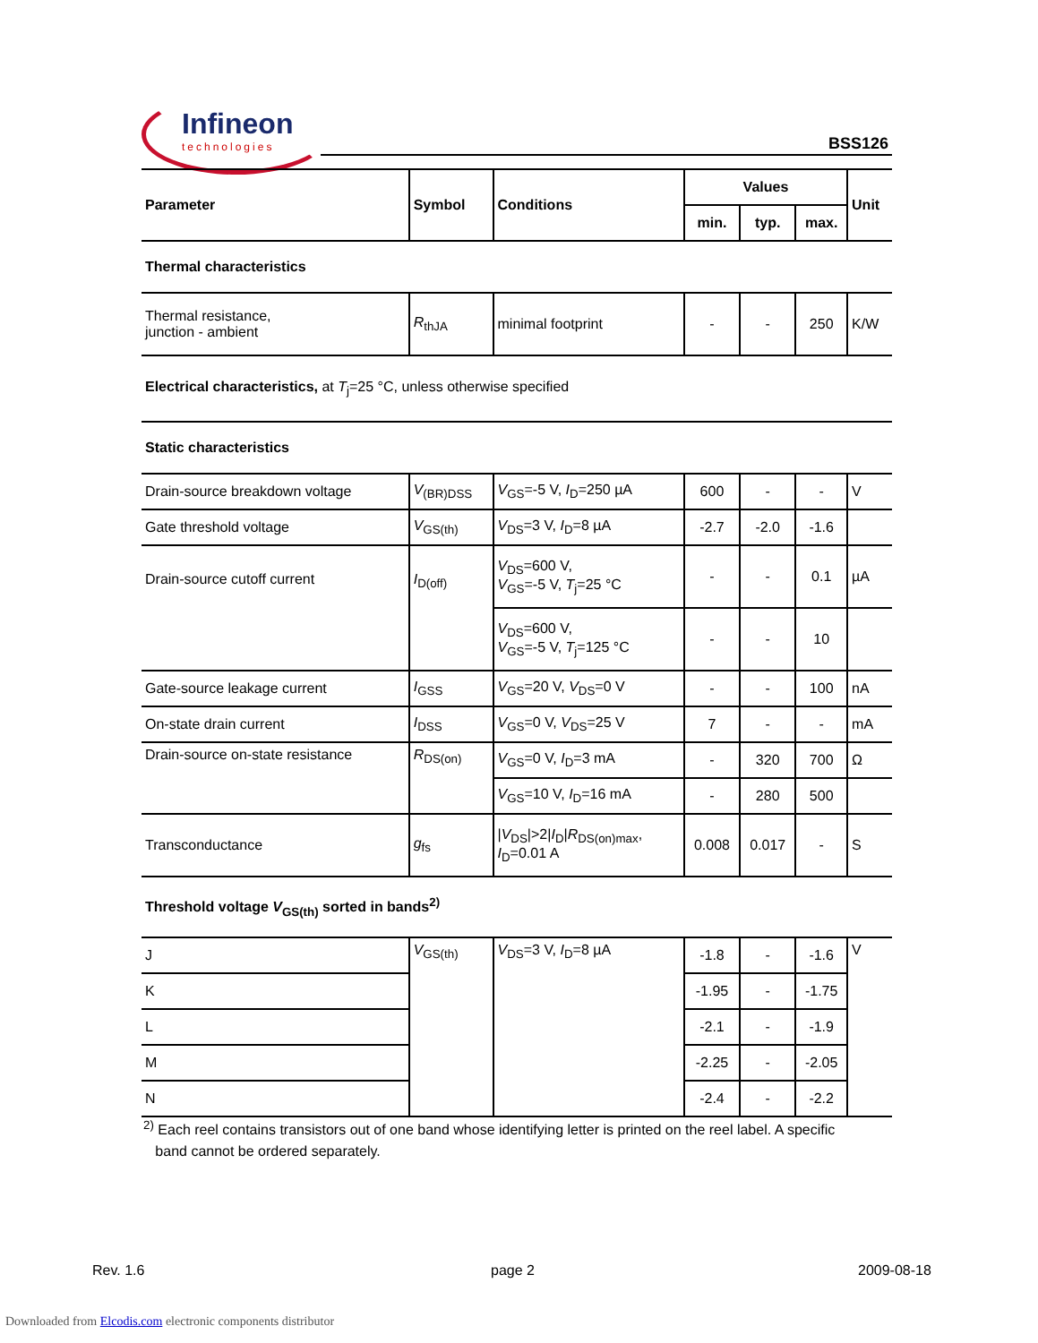Infineon
technologies
BSS126
| Parameter | Symbol | Conditions | Values | | | Unit |
| --- | --- | --- | --- | --- | --- | --- |
| | | | min. | typ. | max. | |
| Thermal characteristics | | | | | | |
| Thermal resistance, junction - ambient | R<sub>thJA</sub> | minimal footprint | - | - | 250 | K/W |
| Electrical characteristics, at T<sub>j</sub>=25 °C, unless otherwise specified | | | | | | |
| Static characteristics | | | | | | |
| Drain-source breakdown voltage | V<sub>(BR)DSS</sub> | V<sub>GS</sub>=-5 V, I<sub>D</sub>=250 µA | 600 | - | - | V |
| Gate threshold voltage | V<sub>GS(th)</sub> | V<sub>DS</sub>=3 V, I<sub>D</sub>=8 µA | -2.7 | -2.0 | -1.6 | |
| Drain-source cutoff current | I<sub>D(off)</sub> | V<sub>DS</sub>=600 V, V<sub>GS</sub>=-5 V, T<sub>j</sub>=25 °C | - | - | 0.1 | µA |
| | | V<sub>DS</sub>=600 V, V<sub>GS</sub>=-5 V, T<sub>j</sub>=125 °C | - | - | 10 | |
| Gate-source leakage current | I<sub>GSS</sub> | V<sub>GS</sub>=20 V, V<sub>DS</sub>=0 V | - | - | 100 | nA |
| On-state drain current | I<sub>DSS</sub> | V<sub>GS</sub>=0 V, V<sub>DS</sub>=25 V | 7 | - | - | mA |
| Drain-source on-state resistance | R<sub>DS(on)</sub> | V<sub>GS</sub>=0 V, I<sub>D</sub>=3 mA | - | 320 | 700 | Ω |
| | | V<sub>GS</sub>=10 V, I<sub>D</sub>=16 mA | - | 280 | 500 | |
| Transconductance | g<sub>fs</sub> | / V<sub>DS</sub>/>2/ I<sub>D</sub>/ R<sub>DS(on)max</sub>, I<sub>D</sub>=0.01 A | 0.008 | 0.017 | - | S |
| Threshold voltage V<sub>GS(th)</sub> sorted in bands<sup>2)</sup> | | | | | | |
| J | V<sub>GS(th)</sub> | V<sub>DS</sub>=3 V, I<sub>D</sub>=8 µA | -1.8 | - | -1.6 | V |
| K | | | -1.95 | - | -1.75 | |
| L | | | -2.1 | - | -1.9 | |
| M | | | -2.25 | - | -2.05 | |
| N | | | -2.4 | - | -2.2 | |
<sup>2)</sup> Each reel contains transistors out of one band whose identifying letter is printed on the reel label. A specific
band cannot be ordered separately.
Rev. 1.6 page 2 2009-08-18
Downloaded from Elcodis.com electronic components distributor